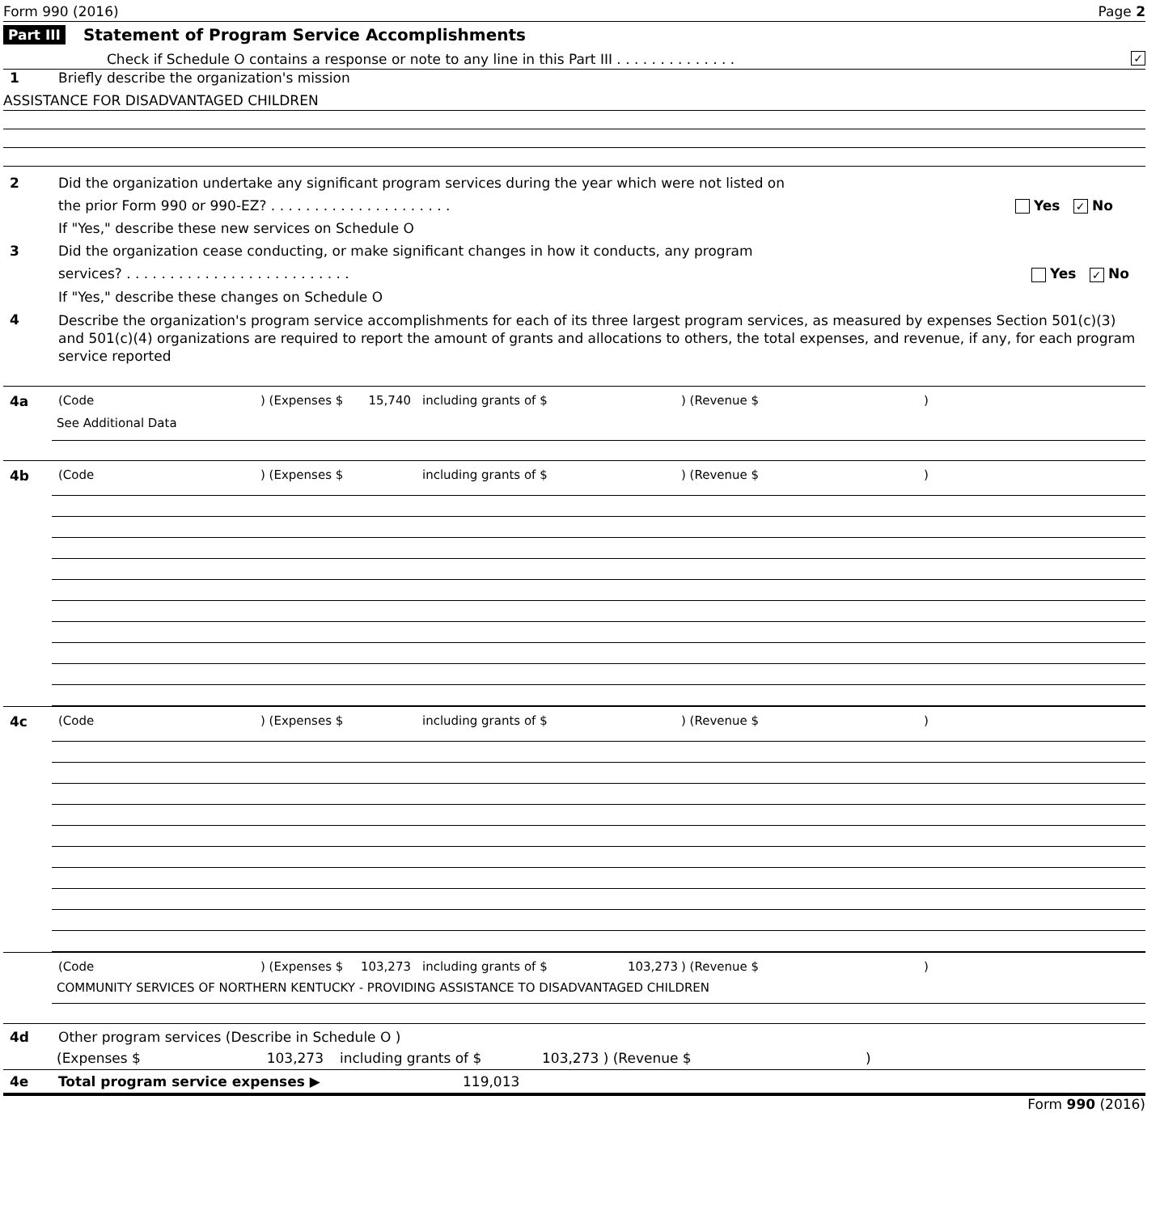Form 990 (2016) Page 2
Part III Statement of Program Service Accomplishments
Check if Schedule O contains a response or note to any line in this Part III . . . . . . . . . . . . . . ✓
1 Briefly describe the organization's mission
ASSISTANCE FOR DISADVANTAGED CHILDREN
2 Did the organization undertake any significant program services during the year which were not listed on
the prior Form 990 or 990-EZ? . . . . . . . . . . . . . . . . . . . . . Yes ✓ No
If "Yes," describe these new services on Schedule O
3 Did the organization cease conducting, or make significant changes in how it conducts, any program
services? . . . . . . . . . . . . . . . . . . . . . . . . . . Yes ✓ No
If "Yes," describe these changes on Schedule O
4
Describe the organization's program service accomplishments for each of its three largest program services, as measured by expenses Section 501(c)(3) and 501(c)(4) organizations are required to report the amount of grants and allocations to others, the total expenses, and revenue, if any, for each program service reported
4a (Code) (Expenses $ 15,740 including grants of $) (Revenue $)
See Additional Data
4b (Code) (Expenses $ including grants of $) (Revenue $)
4c (Code) (Expenses $ including grants of $) (Revenue $)
(Code) (Expenses $ 103,273 including grants of $ 103,273) (Revenue $)
COMMUNITY SERVICES OF NORTHERN KENTUCKY - PROVIDING ASSISTANCE TO DISADVANTAGED CHILDREN
4d Other program services (Describe in Schedule O )
(Expenses $ 103,273 including grants of $ 103,273 ) (Revenue $)
4e Total program service expenses ▶ 119,013
Form 990 (2016)